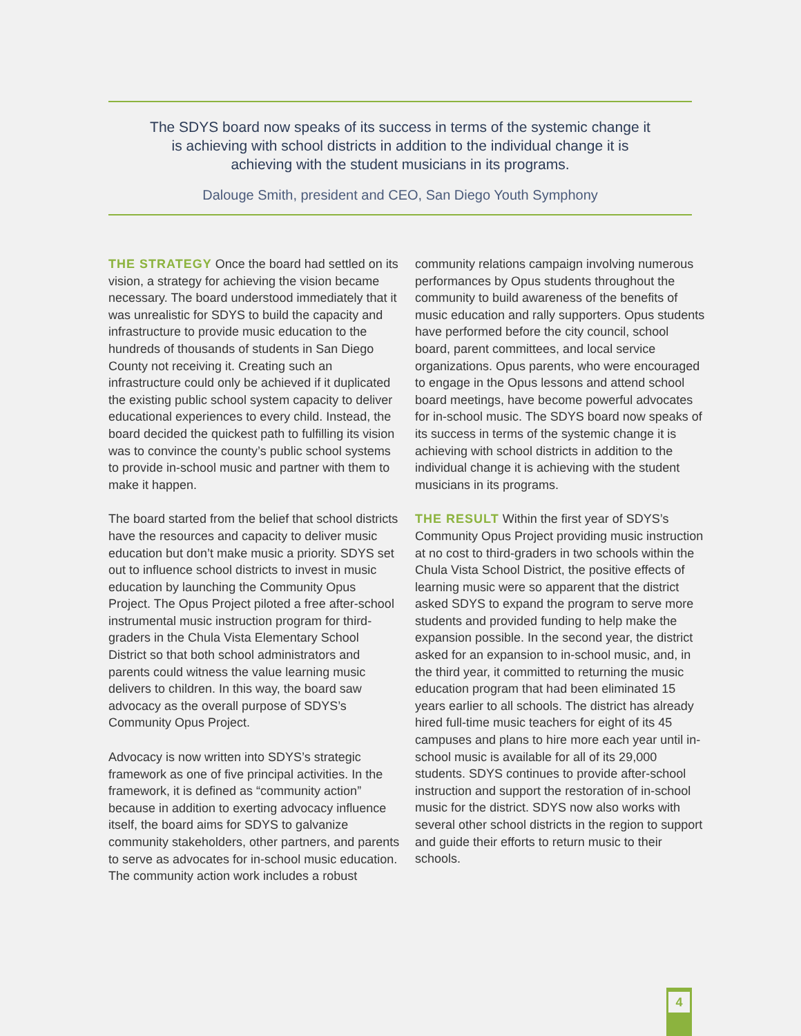The SDYS board now speaks of its success in terms of the systemic change it is achieving with school districts in addition to the individual change it is achieving with the student musicians in its programs.
Dalouge Smith, president and CEO, San Diego Youth Symphony
THE STRATEGY Once the board had settled on its vision, a strategy for achieving the vision became necessary. The board understood immediately that it was unrealistic for SDYS to build the capacity and infrastructure to provide music education to the hundreds of thousands of students in San Diego County not receiving it. Creating such an infrastructure could only be achieved if it duplicated the existing public school system capacity to deliver educational experiences to every child. Instead, the board decided the quickest path to fulfilling its vision was to convince the county’s public school systems to provide in-school music and partner with them to make it happen.
The board started from the belief that school districts have the resources and capacity to deliver music education but don’t make music a priority. SDYS set out to influence school districts to invest in music education by launching the Community Opus Project. The Opus Project piloted a free after-school instrumental music instruction program for third-graders in the Chula Vista Elementary School District so that both school administrators and parents could witness the value learning music delivers to children. In this way, the board saw advocacy as the overall purpose of SDYS’s Community Opus Project.
Advocacy is now written into SDYS’s strategic framework as one of five principal activities. In the framework, it is defined as “community action” because in addition to exerting advocacy influence itself, the board aims for SDYS to galvanize community stakeholders, other partners, and parents to serve as advocates for in-school music education. The community action work includes a robust
community relations campaign involving numerous performances by Opus students throughout the community to build awareness of the benefits of music education and rally supporters. Opus students have performed before the city council, school board, parent committees, and local service organizations. Opus parents, who were encouraged to engage in the Opus lessons and attend school board meetings, have become powerful advocates for in-school music. The SDYS board now speaks of its success in terms of the systemic change it is achieving with school districts in addition to the individual change it is achieving with the student musicians in its programs.
THE RESULT Within the first year of SDYS’s Community Opus Project providing music instruction at no cost to third-graders in two schools within the Chula Vista School District, the positive effects of learning music were so apparent that the district asked SDYS to expand the program to serve more students and provided funding to help make the expansion possible. In the second year, the district asked for an expansion to in-school music, and, in the third year, it committed to returning the music education program that had been eliminated 15 years earlier to all schools. The district has already hired full-time music teachers for eight of its 45 campuses and plans to hire more each year until in-school music is available for all of its 29,000 students. SDYS continues to provide after-school instruction and support the restoration of in-school music for the district. SDYS now also works with several other school districts in the region to support and guide their efforts to return music to their schools.
4